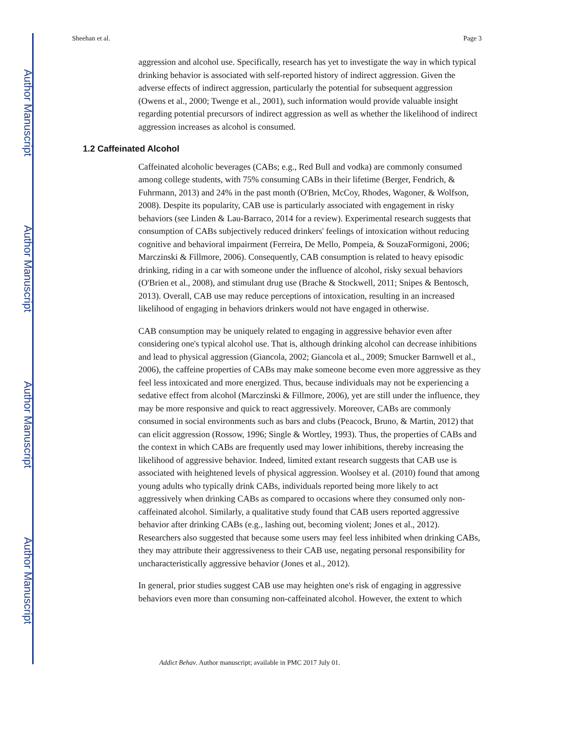Author Manuscript
Author Manuscript
Author Manuscript
Author Manuscript
Sheehan et al. Page 3
aggression and alcohol use. Specifically, research has yet to investigate the way in which typical drinking behavior is associated with self-reported history of indirect aggression. Given the adverse effects of indirect aggression, particularly the potential for subsequent aggression (Owens et al., 2000; Twenge et al., 2001), such information would provide valuable insight regarding potential precursors of indirect aggression as well as whether the likelihood of indirect aggression increases as alcohol is consumed.
1.2 Caffeinated Alcohol
Caffeinated alcoholic beverages (CABs; e.g., Red Bull and vodka) are commonly consumed among college students, with 75% consuming CABs in their lifetime (Berger, Fendrich, & Fuhrmann, 2013) and 24% in the past month (O'Brien, McCoy, Rhodes, Wagoner, & Wolfson, 2008). Despite its popularity, CAB use is particularly associated with engagement in risky behaviors (see Linden & Lau-Barraco, 2014 for a review). Experimental research suggests that consumption of CABs subjectively reduced drinkers' feelings of intoxication without reducing cognitive and behavioral impairment (Ferreira, De Mello, Pompeia, & SouzaFormigoni, 2006; Marczinski & Fillmore, 2006). Consequently, CAB consumption is related to heavy episodic drinking, riding in a car with someone under the influence of alcohol, risky sexual behaviors (O'Brien et al., 2008), and stimulant drug use (Brache & Stockwell, 2011; Snipes & Bentosch, 2013). Overall, CAB use may reduce perceptions of intoxication, resulting in an increased likelihood of engaging in behaviors drinkers would not have engaged in otherwise.
CAB consumption may be uniquely related to engaging in aggressive behavior even after considering one's typical alcohol use. That is, although drinking alcohol can decrease inhibitions and lead to physical aggression (Giancola, 2002; Giancola et al., 2009; Smucker Barnwell et al., 2006), the caffeine properties of CABs may make someone become even more aggressive as they feel less intoxicated and more energized. Thus, because individuals may not be experiencing a sedative effect from alcohol (Marczinski & Fillmore, 2006), yet are still under the influence, they may be more responsive and quick to react aggressively. Moreover, CABs are commonly consumed in social environments such as bars and clubs (Peacock, Bruno, & Martin, 2012) that can elicit aggression (Rossow, 1996; Single & Wortley, 1993). Thus, the properties of CABs and the context in which CABs are frequently used may lower inhibitions, thereby increasing the likelihood of aggressive behavior. Indeed, limited extant research suggests that CAB use is associated with heightened levels of physical aggression. Woolsey et al. (2010) found that among young adults who typically drink CABs, individuals reported being more likely to act aggressively when drinking CABs as compared to occasions where they consumed only non-caffeinated alcohol. Similarly, a qualitative study found that CAB users reported aggressive behavior after drinking CABs (e.g., lashing out, becoming violent; Jones et al., 2012). Researchers also suggested that because some users may feel less inhibited when drinking CABs, they may attribute their aggressiveness to their CAB use, negating personal responsibility for uncharacteristically aggressive behavior (Jones et al., 2012).
In general, prior studies suggest CAB use may heighten one's risk of engaging in aggressive behaviors even more than consuming non-caffeinated alcohol. However, the extent to which
Addict Behav. Author manuscript; available in PMC 2017 July 01.